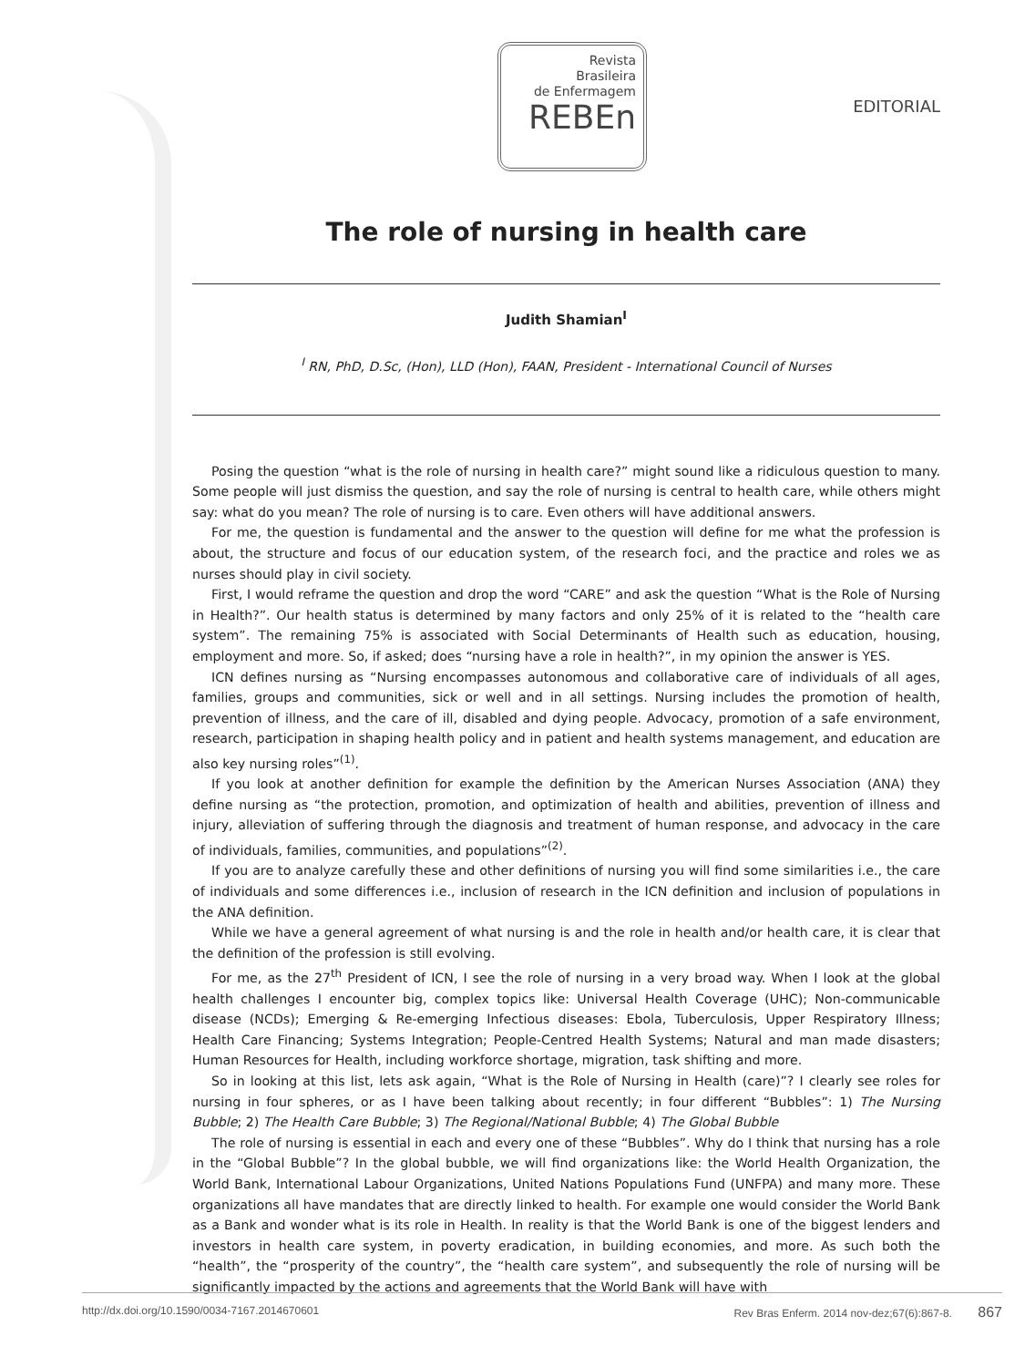Revista
Brasileira
de Enfermagem
REBEn
EDITORIAL
The role of nursing in health care
Judith Shamian<sup>I</sup>
<sup>I</sup> RN, PhD, D.Sc, (Hon), LLD (Hon), FAAN, President - International Council of Nurses
Posing the question “what is the role of nursing in health care?” might sound like a ridiculous question to many. Some people will just dismiss the question, and say the role of nursing is central to health care, while others might say: what do you mean? The role of nursing is to care. Even others will have additional answers.
For me, the question is fundamental and the answer to the question will define for me what the profession is about, the structure and focus of our education system, of the research foci, and the practice and roles we as nurses should play in civil society.
First, I would reframe the question and drop the word “CARE” and ask the question “What is the Role of Nursing in Health?”. Our health status is determined by many factors and only 25% of it is related to the “health care system”. The remaining 75% is associated with Social Determinants of Health such as education, housing, employment and more. So, if asked; does “nursing have a role in health?”, in my opinion the answer is YES.
ICN defines nursing as “Nursing encompasses autonomous and collaborative care of individuals of all ages, families, groups and communities, sick or well and in all settings. Nursing includes the promotion of health, prevention of illness, and the care of ill, disabled and dying people. Advocacy, promotion of a safe environment, research, participation in shaping health policy and in patient and health systems management, and education are also key nursing roles”<sup>(1)</sup>.
If you look at another definition for example the definition by the American Nurses Association (ANA) they define nursing as “the protection, promotion, and optimization of health and abilities, prevention of illness and injury, alleviation of suffering through the diagnosis and treatment of human response, and advocacy in the care of individuals, families, communities, and populations”<sup>(2)</sup>.
If you are to analyze carefully these and other definitions of nursing you will find some similarities i.e., the care of individuals and some differences i.e., inclusion of research in the ICN definition and inclusion of populations in the ANA definition.
While we have a general agreement of what nursing is and the role in health and/or health care, it is clear that the definition of the profession is still evolving.
For me, as the 27<sup>th</sup> President of ICN, I see the role of nursing in a very broad way. When I look at the global health challenges I encounter big, complex topics like: Universal Health Coverage (UHC); Non-communicable disease (NCDs); Emerging & Re-emerging Infectious diseases: Ebola, Tuberculosis, Upper Respiratory Illness; Health Care Financing; Systems Integration; People-Centred Health Systems; Natural and man made disasters; Human Resources for Health, including workforce shortage, migration, task shifting and more.
So in looking at this list, lets ask again, “What is the Role of Nursing in Health (care)”? I clearly see roles for nursing in four spheres, or as I have been talking about recently; in four different “Bubbles”: 1) The Nursing Bubble; 2) The Health Care Bubble; 3) The Regional/National Bubble; 4) The Global Bubble
The role of nursing is essential in each and every one of these “Bubbles”. Why do I think that nursing has a role in the “Global Bubble”? In the global bubble, we will find organizations like: the World Health Organization, the World Bank, International Labour Organizations, United Nations Populations Fund (UNFPA) and many more. These organizations all have mandates that are directly linked to health. For example one would consider the World Bank as a Bank and wonder what is its role in Health. In reality is that the World Bank is one of the biggest lenders and investors in health care system, in poverty eradication, in building economies, and more. As such both the “health”, the “prosperity of the country”, the “health care system”, and subsequently the role of nursing will be significantly impacted by the actions and agreements that the World Bank will have with
http://dx.doi.org/10.1590/0034-7167.2014670601 Rev Bras Enferm. 2014 nov-dez;67(6):867-8. 867